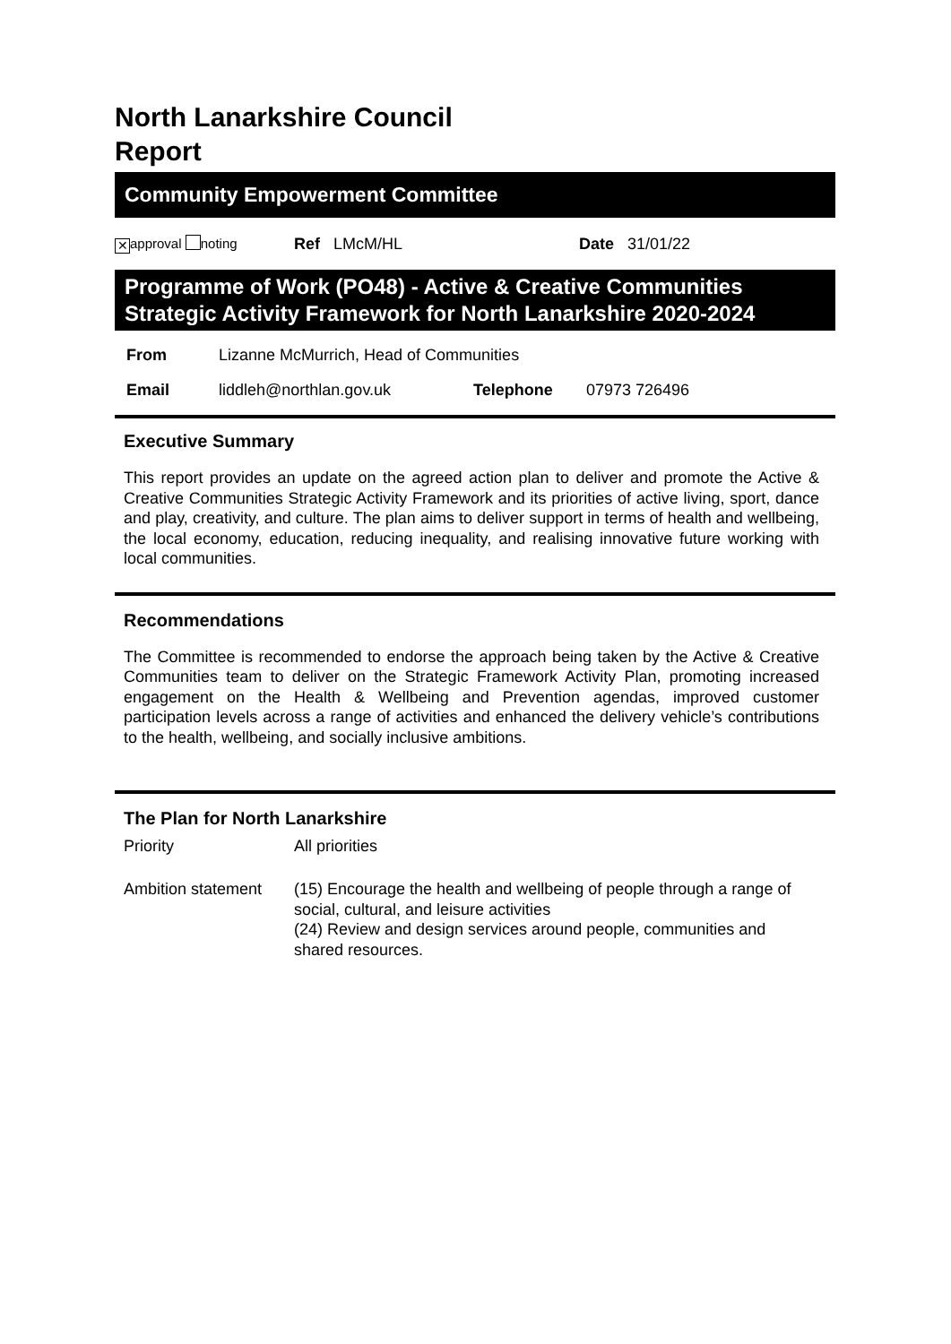North Lanarkshire Council
Report
Community Empowerment Committee
✕ approval noting Ref LMcM/HL Date 31/01/22
Programme of Work (PO48) - Active & Creative Communities
Strategic Activity Framework for North Lanarkshire 2020-2024
From Lizanne McMurrich, Head of Communities
Email liddleh@northlan.gov.uk Telephone 07973 726496
Executive Summary
This report provides an update on the agreed action plan to deliver and promote the Active & Creative Communities Strategic Activity Framework and its priorities of active living, sport, dance and play, creativity, and culture. The plan aims to deliver support in terms of health and wellbeing, the local economy, education, reducing inequality, and realising innovative future working with local communities.
Recommendations
The Committee is recommended to endorse the approach being taken by the Active & Creative Communities team to deliver on the Strategic Framework Activity Plan, promoting increased engagement on the Health & Wellbeing and Prevention agendas, improved customer participation levels across a range of activities and enhanced the delivery vehicle’s contributions to the health, wellbeing, and socially inclusive ambitions.
The Plan for North Lanarkshire
Priority All priorities
Ambition statement (15) Encourage the health and wellbeing of people through a range of social, cultural, and leisure activities
(24) Review and design services around people, communities and shared resources.